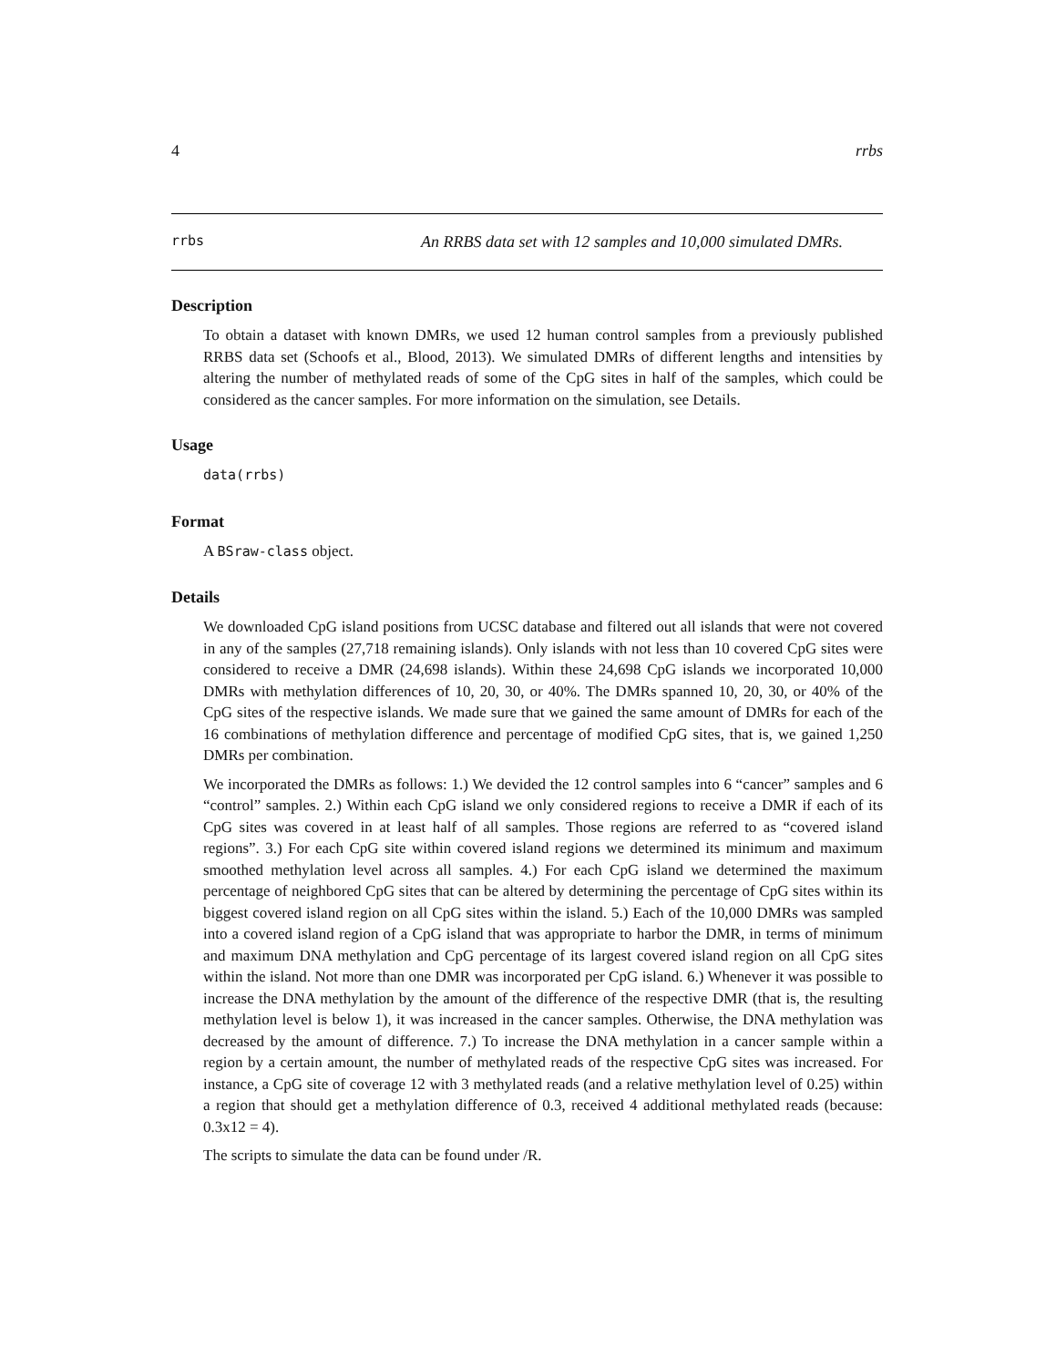4 rrbs
rrbs An RRBS data set with 12 samples and 10,000 simulated DMRs.
Description
To obtain a dataset with known DMRs, we used 12 human control samples from a previously published RRBS data set (Schoofs et al., Blood, 2013). We simulated DMRs of different lengths and intensities by altering the number of methylated reads of some of the CpG sites in half of the samples, which could be considered as the cancer samples. For more information on the simulation, see Details.
Usage
data(rrbs)
Format
A BSraw-class object.
Details
We downloaded CpG island positions from UCSC database and filtered out all islands that were not covered in any of the samples (27,718 remaining islands). Only islands with not less than 10 covered CpG sites were considered to receive a DMR (24,698 islands). Within these 24,698 CpG islands we incorporated 10,000 DMRs with methylation differences of 10, 20, 30, or 40%. The DMRs spanned 10, 20, 30, or 40% of the CpG sites of the respective islands. We made sure that we gained the same amount of DMRs for each of the 16 combinations of methylation difference and percentage of modified CpG sites, that is, we gained 1,250 DMRs per combination.
We incorporated the DMRs as follows: 1.) We devided the 12 control samples into 6 “cancer” samples and 6 “control” samples. 2.) Within each CpG island we only considered regions to receive a DMR if each of its CpG sites was covered in at least half of all samples. Those regions are referred to as “covered island regions”. 3.) For each CpG site within covered island regions we determined its minimum and maximum smoothed methylation level across all samples. 4.) For each CpG island we determined the maximum percentage of neighbored CpG sites that can be altered by determining the percentage of CpG sites within its biggest covered island region on all CpG sites within the island. 5.) Each of the 10,000 DMRs was sampled into a covered island region of a CpG island that was appropriate to harbor the DMR, in terms of minimum and maximum DNA methylation and CpG percentage of its largest covered island region on all CpG sites within the island. Not more than one DMR was incorporated per CpG island. 6.) Whenever it was possible to increase the DNA methylation by the amount of the difference of the respective DMR (that is, the resulting methylation level is below 1), it was increased in the cancer samples. Otherwise, the DNA methylation was decreased by the amount of difference. 7.) To increase the DNA methylation in a cancer sample within a region by a certain amount, the number of methylated reads of the respective CpG sites was increased. For instance, a CpG site of coverage 12 with 3 methylated reads (and a relative methylation level of 0.25) within a region that should get a methylation difference of 0.3, received 4 additional methylated reads (because: 0.3x12 = 4).
The scripts to simulate the data can be found under /R.